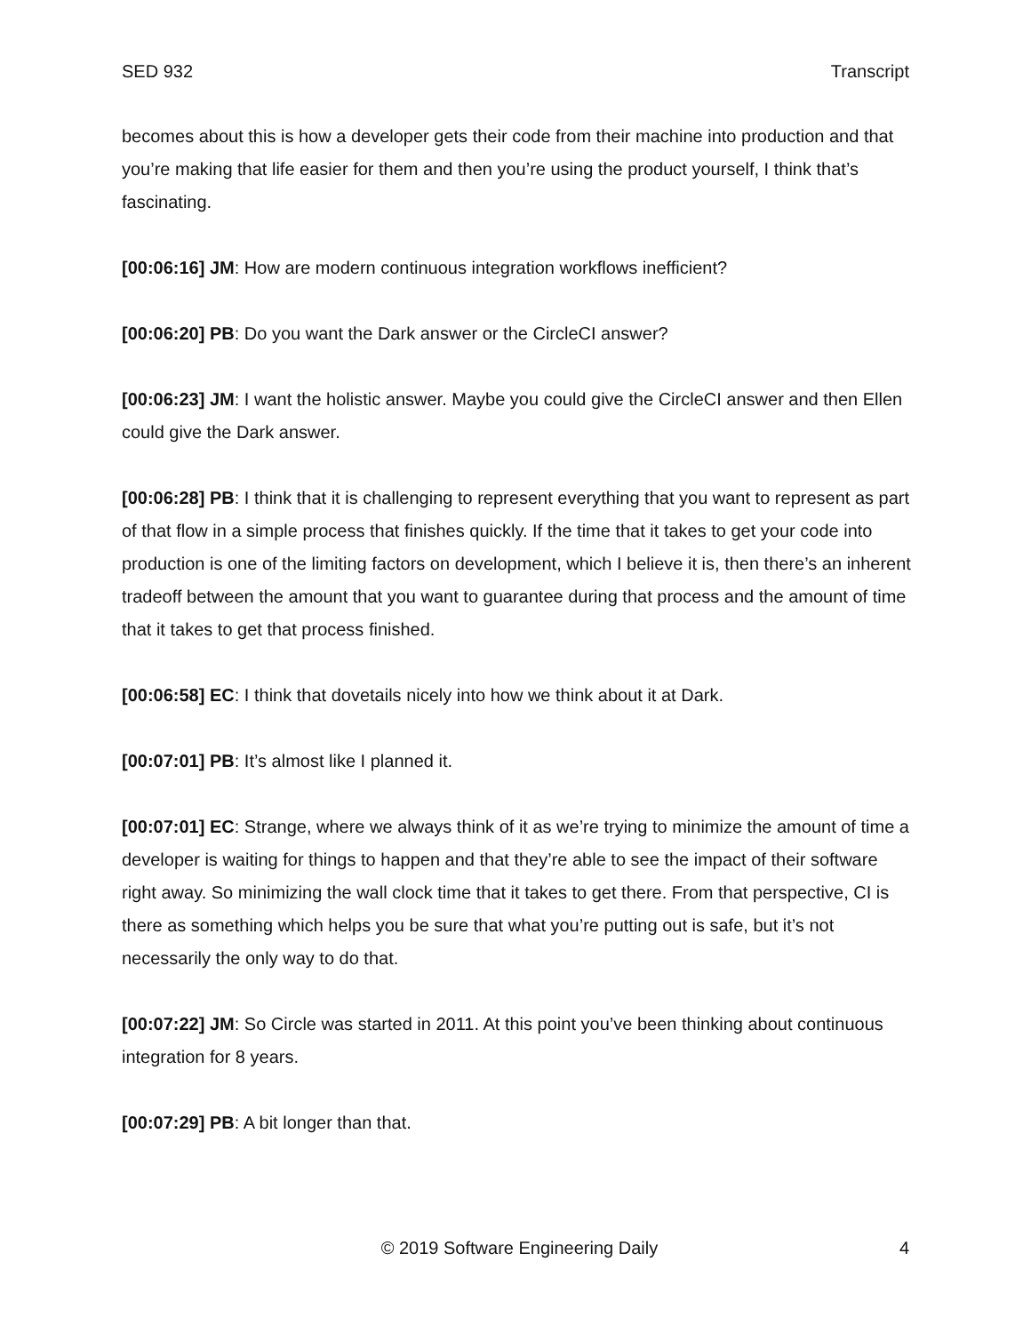SED 932 Transcript
becomes about this is how a developer gets their code from their machine into production and that you’re making that life easier for them and then you’re using the product yourself, I think that’s fascinating.
[00:06:16] JM: How are modern continuous integration workflows inefficient?
[00:06:20] PB: Do you want the Dark answer or the CircleCI answer?
[00:06:23] JM: I want the holistic answer. Maybe you could give the CircleCI answer and then Ellen could give the Dark answer.
[00:06:28] PB: I think that it is challenging to represent everything that you want to represent as part of that flow in a simple process that finishes quickly. If the time that it takes to get your code into production is one of the limiting factors on development, which I believe it is, then there’s an inherent tradeoff between the amount that you want to guarantee during that process and the amount of time that it takes to get that process finished.
[00:06:58] EC: I think that dovetails nicely into how we think about it at Dark.
[00:07:01] PB: It’s almost like I planned it.
[00:07:01] EC: Strange, where we always think of it as we’re trying to minimize the amount of time a developer is waiting for things to happen and that they’re able to see the impact of their software right away. So minimizing the wall clock time that it takes to get there. From that perspective, CI is there as something which helps you be sure that what you’re putting out is safe, but it’s not necessarily the only way to do that.
[00:07:22] JM: So Circle was started in 2011. At this point you’ve been thinking about continuous integration for 8 years.
[00:07:29] PB: A bit longer than that.
© 2019 Software Engineering Daily 4